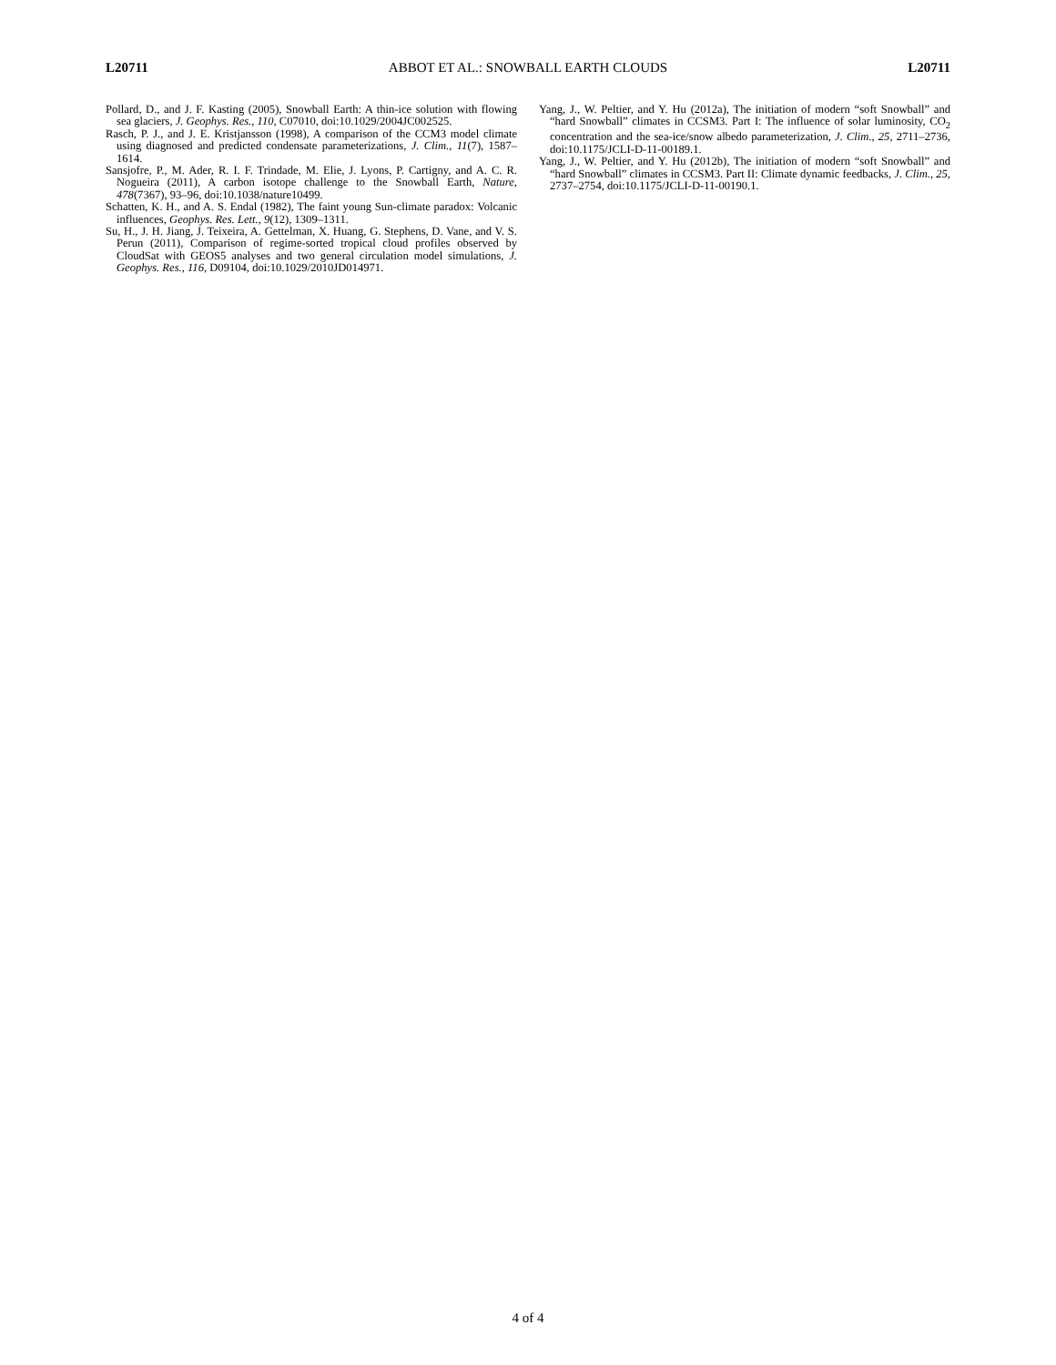L20711 ABBOT ET AL.: SNOWBALL EARTH CLOUDS L20711
Pollard, D., and J. F. Kasting (2005), Snowball Earth: A thin-ice solution with flowing sea glaciers, J. Geophys. Res., 110, C07010, doi:10.1029/2004JC002525.
Rasch, P. J., and J. E. Kristjansson (1998), A comparison of the CCM3 model climate using diagnosed and predicted condensate parameterizations, J. Clim., 11(7), 1587–1614.
Sansjofre, P., M. Ader, R. I. F. Trindade, M. Elie, J. Lyons, P. Cartigny, and A. C. R. Nogueira (2011), A carbon isotope challenge to the Snowball Earth, Nature, 478(7367), 93–96, doi:10.1038/nature10499.
Schatten, K. H., and A. S. Endal (1982), The faint young Sun-climate paradox: Volcanic influences, Geophys. Res. Lett., 9(12), 1309–1311.
Su, H., J. H. Jiang, J. Teixeira, A. Gettelman, X. Huang, G. Stephens, D. Vane, and V. S. Perun (2011), Comparison of regime-sorted tropical cloud profiles observed by CloudSat with GEOS5 analyses and two general circulation model simulations, J. Geophys. Res., 116, D09104, doi:10.1029/2010JD014971.
Yang, J., W. Peltier, and Y. Hu (2012a), The initiation of modern “soft Snowball” and “hard Snowball” climates in CCSM3. Part I: The influence of solar luminosity, CO<sub>2</sub> concentration and the sea-ice/snow albedo parameterization, J. Clim., 25, 2711–2736, doi:10.1175/JCLI-D-11-00189.1.
Yang, J., W. Peltier, and Y. Hu (2012b), The initiation of modern “soft Snowball” and “hard Snowball” climates in CCSM3. Part II: Climate dynamic feedbacks, J. Clim., 25, 2737–2754, doi:10.1175/JCLI-D-11-00190.1.
4 of 4